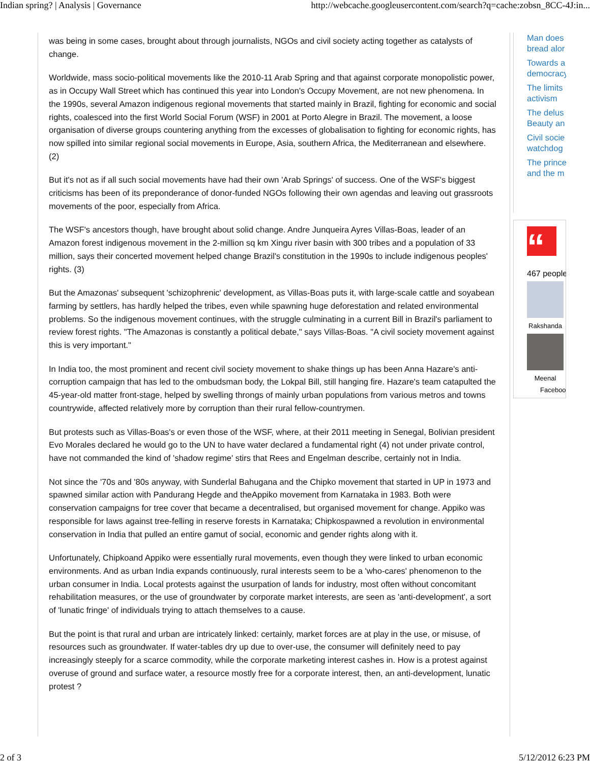Indian spring? | Analysis | Governance http://webcache.googleusercontent.com/search?q=cache:zobsn_8CC-4J:in...
was being in some cases, brought about through journalists, NGOs and civil society acting together as catalysts of change.
Worldwide, mass socio-political movements like the 2010-11 Arab Spring and that against corporate monopolistic power, as in Occupy Wall Street which has continued this year into London's Occupy Movement, are not new phenomena. In the 1990s, several Amazon indigenous regional movements that started mainly in Brazil, fighting for economic and social rights, coalesced into the first World Social Forum (WSF) in 2001 at Porto Alegre in Brazil. The movement, a loose organisation of diverse groups countering anything from the excesses of globalisation to fighting for economic rights, has now spilled into similar regional social movements in Europe, Asia, southern Africa, the Mediterranean and elsewhere. (2)
But it's not as if all such social movements have had their own 'Arab Springs' of success. One of the WSF's biggest criticisms has been of its preponderance of donor-funded NGOs following their own agendas and leaving out grassroots movements of the poor, especially from Africa.
The WSF's ancestors though, have brought about solid change. Andre Junqueira Ayres Villas-Boas, leader of an Amazon forest indigenous movement in the 2-million sq km Xingu river basin with 300 tribes and a population of 33 million, says their concerted movement helped change Brazil's constitution in the 1990s to include indigenous peoples' rights. (3)
But the Amazonas' subsequent 'schizophrenic' development, as Villas-Boas puts it, with large-scale cattle and soyabean farming by settlers, has hardly helped the tribes, even while spawning huge deforestation and related environmental problems. So the indigenous movement continues, with the struggle culminating in a current Bill in Brazil's parliament to review forest rights. "The Amazonas is constantly a political debate," says Villas-Boas. "A civil society movement against this is very important."
In India too, the most prominent and recent civil society movement to shake things up has been Anna Hazare's anti-corruption campaign that has led to the ombudsman body, the Lokpal Bill, still hanging fire. Hazare's team catapulted the 45-year-old matter front-stage, helped by swelling throngs of mainly urban populations from various metros and towns countrywide, affected relatively more by corruption than their rural fellow-countrymen.
But protests such as Villas-Boas's or even those of the WSF, where, at their 2011 meeting in Senegal, Bolivian president Evo Morales declared he would go to the UN to have water declared a fundamental right (4) not under private control, have not commanded the kind of 'shadow regime' stirs that Rees and Engelman describe, certainly not in India.
Not since the '70s and '80s anyway, with Sunderlal Bahugana and the Chipko movement that started in UP in 1973 and spawned similar action with Pandurang Hegde and theAppiko movement from Karnataka in 1983. Both were conservation campaigns for tree cover that became a decentralised, but organised movement for change. Appiko was responsible for laws against tree-felling in reserve forests in Karnataka; Chipkospawned a revolution in environmental conservation in India that pulled an entire gamut of social, economic and gender rights along with it.
Unfortunately, Chipkoand Appiko were essentially rural movements, even though they were linked to urban economic environments. And as urban India expands continuously, rural interests seem to be a 'who-cares' phenomenon to the urban consumer in India. Local protests against the usurpation of lands for industry, most often without concomitant rehabilitation measures, or the use of groundwater by corporate market interests, are seen as 'anti-development', a sort of 'lunatic fringe' of individuals trying to attach themselves to a cause.
But the point is that rural and urban are intricately linked: certainly, market forces are at play in the use, or misuse, of resources such as groundwater. If water-tables dry up due to over-use, the consumer will definitely need to pay increasingly steeply for a scarce commodity, while the corporate marketing interest cashes in. How is a protest against overuse of ground and surface water, a resource mostly free for a corporate interest, then, an anti-development, lunatic protest ?
Man does
bread alor
Towards a
democracy
The limits
activism
The delus
Beauty an
Civil socie
watchdog
The prince
and the m
“
467 people
Rakshanda
Meenal
Faceboo
2 of 3 5/12/2012 6:23 PM